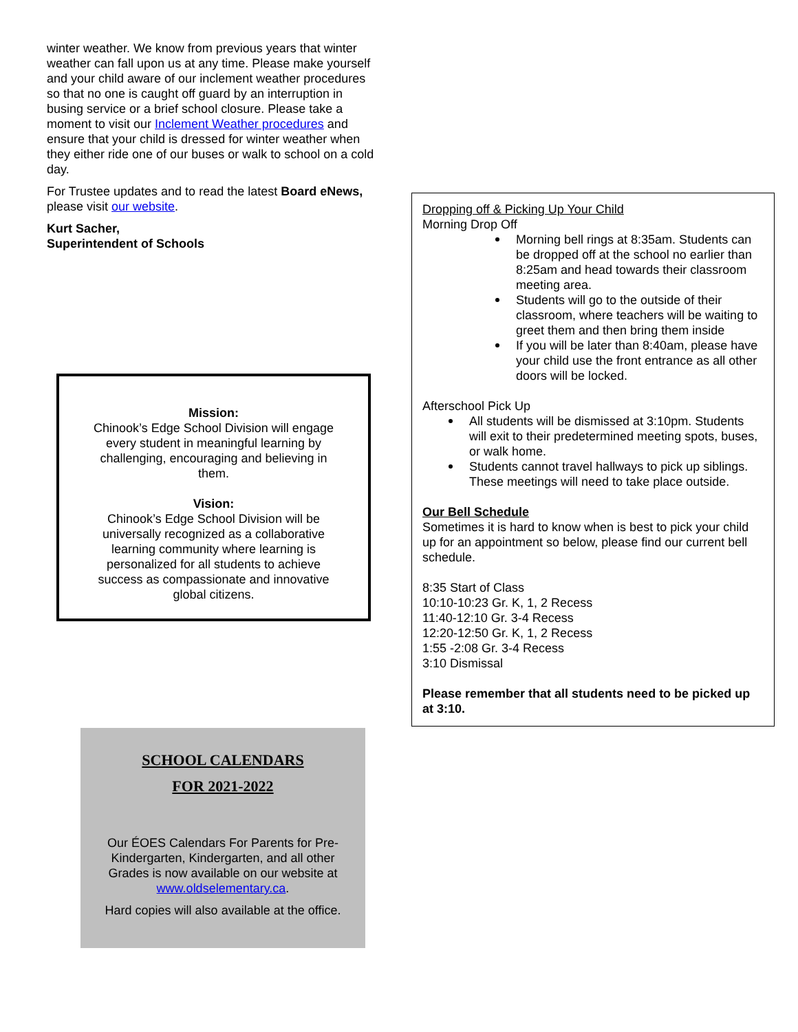winter weather. We know from previous years that winter weather can fall upon us at any time. Please make yourself and your child aware of our inclement weather procedures so that no one is caught off guard by an interruption in busing service or a brief school closure. Please take a moment to visit our Inclement Weather procedures and ensure that your child is dressed for winter weather when they either ride one of our buses or walk to school on a cold day.
For Trustee updates and to read the latest Board eNews, please visit our website.
Kurt Sacher,
Superintendent of Schools
Mission:
Chinook’s Edge School Division will engage every student in meaningful learning by challenging, encouraging and believing in them.
Vision:
Chinook’s Edge School Division will be universally recognized as a collaborative learning community where learning is personalized for all students to achieve success as compassionate and innovative global citizens.
SCHOOL CALENDARS
FOR 2021-2022
Our ÉOES Calendars For Parents for Pre-Kindergarten, Kindergarten, and all other Grades is now available on our website at www.oldselementary.ca.
Hard copies will also available at the office.
Dropping off & Picking Up Your Child
Morning Drop Off
Morning bell rings at 8:35am. Students can be dropped off at the school no earlier than 8:25am and head towards their classroom meeting area.
Students will go to the outside of their classroom, where teachers will be waiting to greet them and then bring them inside
If you will be later than 8:40am, please have your child use the front entrance as all other doors will be locked.
Afterschool Pick Up
All students will be dismissed at 3:10pm. Students will exit to their predetermined meeting spots, buses, or walk home.
Students cannot travel hallways to pick up siblings. These meetings will need to take place outside.
Our Bell Schedule
Sometimes it is hard to know when is best to pick your child up for an appointment so below, please find our current bell schedule.
8:35 Start of Class
10:10-10:23 Gr. K, 1, 2 Recess
11:40-12:10 Gr. 3-4 Recess
12:20-12:50 Gr. K, 1, 2 Recess
1:55 -2:08 Gr. 3-4 Recess
3:10 Dismissal
Please remember that all students need to be picked up at 3:10.